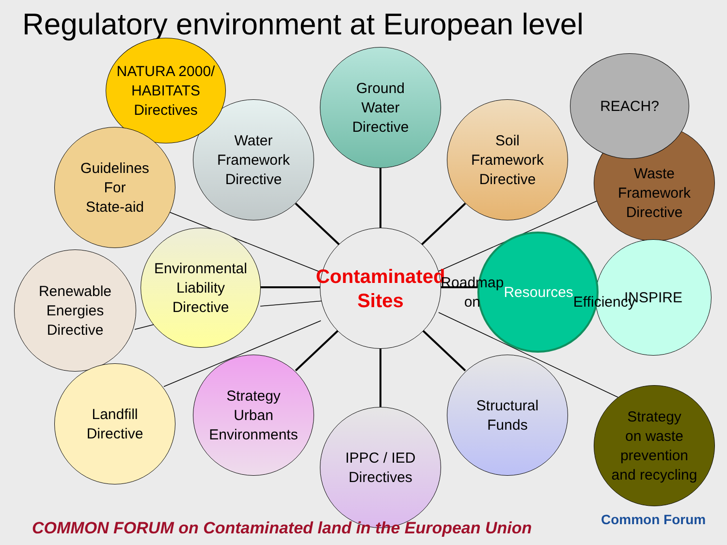Regulatory environment at European level
Contaminated
Sites
Ground
Water
Directive
Water
Framework
Directive
NATURA 2000/
HABITATS
Directives
Guidelines
For
State-aid
Soil
Framework
Directive
Waste
Framework
Directive
REACH?
Environmental
Liability
Directive
Renewable
Energies
Directive
INSPIRE
Roadmap on
Resources
Efficiency
Landfill
Directive
Strategy
Urban
Environments
IPPC / IED
Directives
Structural
Funds
Strategy
on waste
prevention
and recycling
COMMON FORUM on Contaminated land in the European Union
Common Forum